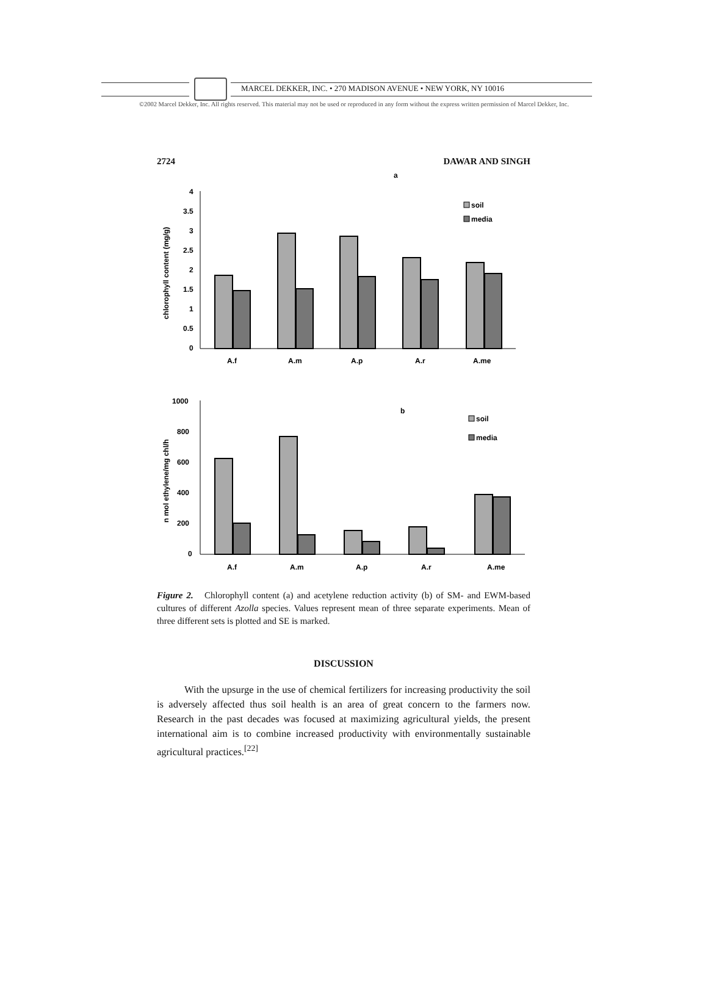MARCEL DEKKER, INC. • 270 MADISON AVENUE • NEW YORK, NY 10016
©2002 Marcel Dekker, Inc. All rights reserved. This material may not be used or reproduced in any form without the express written permission of Marcel Dekker, Inc.
2724 DAWAR AND SINGH
a
4
3.5
3
2.5
2
1.5
1
0.5
0
chlorophyll content (mg/g)
A.f
A.m
A.p
A.r
A.me
soil
media
1000
800
600
400
200
0
n mol ethylene/mg chl/h
b
A.f
A.m
A.p
A.r
A.me
soil
media
Figure 2. Chlorophyll content (a) and acetylene reduction activity (b) of SM- and EWM-based cultures of different Azolla species. Values represent mean of three separate experiments. Mean of three different sets is plotted and SE is marked.
DISCUSSION
With the upsurge in the use of chemical fertilizers for increasing productivity the soil is adversely affected thus soil health is an area of great concern to the farmers now. Research in the past decades was focused at maximizing agricultural yields, the present international aim is to combine increased productivity with environmentally sustainable agricultural practices.<sup>[22]</sup>